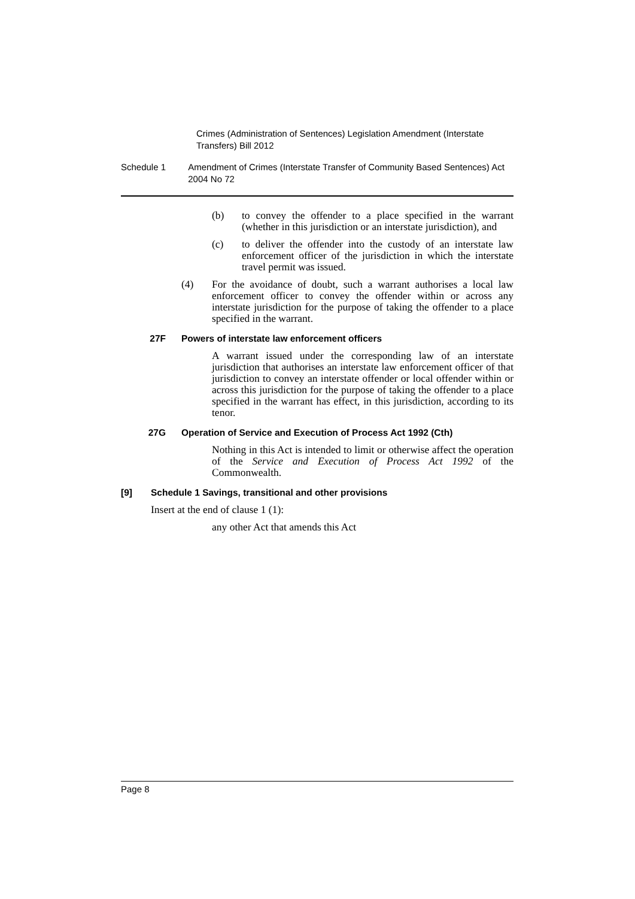Crimes (Administration of Sentences) Legislation Amendment (Interstate Transfers) Bill 2012
Schedule 1 Amendment of Crimes (Interstate Transfer of Community Based Sentences) Act 2004 No 72
(b) to convey the offender to a place specified in the warrant (whether in this jurisdiction or an interstate jurisdiction), and
(c) to deliver the offender into the custody of an interstate law enforcement officer of the jurisdiction in which the interstate travel permit was issued.
(4) For the avoidance of doubt, such a warrant authorises a local law enforcement officer to convey the offender within or across any interstate jurisdiction for the purpose of taking the offender to a place specified in the warrant.
27F Powers of interstate law enforcement officers
A warrant issued under the corresponding law of an interstate jurisdiction that authorises an interstate law enforcement officer of that jurisdiction to convey an interstate offender or local offender within or across this jurisdiction for the purpose of taking the offender to a place specified in the warrant has effect, in this jurisdiction, according to its tenor.
27G Operation of Service and Execution of Process Act 1992 (Cth)
Nothing in this Act is intended to limit or otherwise affect the operation of the Service and Execution of Process Act 1992 of the Commonwealth.
[9] Schedule 1 Savings, transitional and other provisions
Insert at the end of clause 1 (1):
any other Act that amends this Act
Page 8